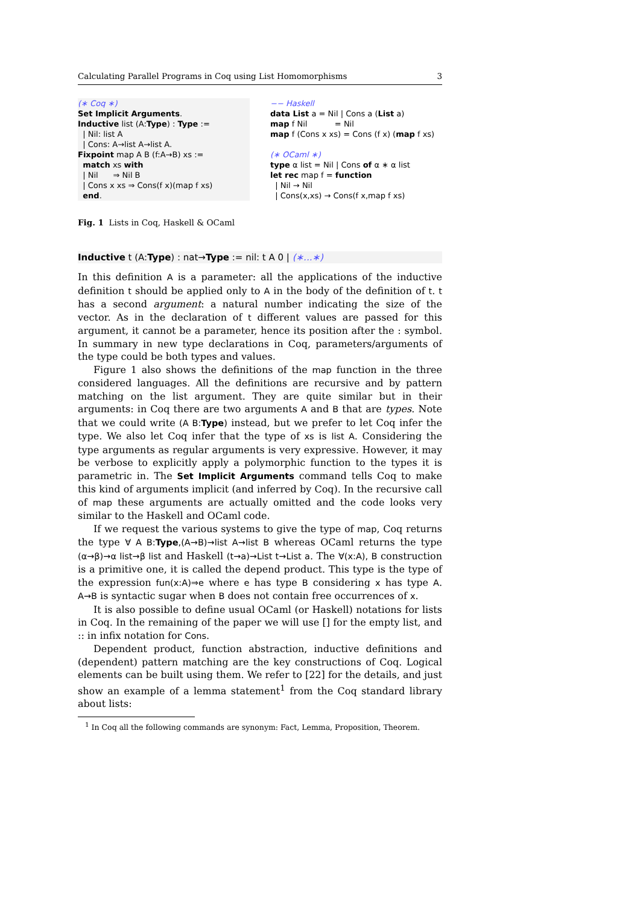Calculating Parallel Programs in Coq using List Homomorphisms 3
(∗ Coq ∗)
Set Implicit Arguments.
Inductive list (A:Type) : Type :=
| Nil: list A
| Cons: A→list A→list A.
Fixpoint map A B (f:A→B) xs :=
match xs with
| Nil ⇒ Nil B
| Cons x xs ⇒ Cons(f x)(map f xs)
end.
−− Haskell
data List a = Nil | Cons a (List a)
map f Nil = Nil
map f (Cons x xs) = Cons (f x) (map f xs)
(∗ OCaml ∗)
type α list = Nil | Cons of α ∗ α list
let rec map f = function
| Nil → Nil
| Cons(x,xs) → Cons(f x,map f xs)
Fig. 1 Lists in Coq, Haskell & OCaml
Inductive t (A:Type) : nat→Type := nil: t A 0 | (∗...∗)
In this definition A is a parameter: all the applications of the inductive definition t should be applied only to A in the body of the definition of t. t has a second argument: a natural number indicating the size of the vector. As in the declaration of t different values are passed for this argument, it cannot be a parameter, hence its position after the : symbol. In summary in new type declarations in Coq, parameters/arguments of the type could be both types and values.
Figure 1 also shows the definitions of the map function in the three considered languages. All the definitions are recursive and by pattern matching on the list argument. They are quite similar but in their arguments: in Coq there are two arguments A and B that are types. Note that we could write (A B:Type) instead, but we prefer to let Coq infer the type. We also let Coq infer that the type of xs is list A. Considering the type arguments as regular arguments is very expressive. However, it may be verbose to explicitly apply a polymorphic function to the types it is parametric in. The Set Implicit Arguments command tells Coq to make this kind of arguments implicit (and inferred by Coq). In the recursive call of map these arguments are actually omitted and the code looks very similar to the Haskell and OCaml code.
If we request the various systems to give the type of map, Coq returns the type ∀ A B:Type,(A→B)→list A→list B whereas OCaml returns the type (α→β)→α list→β list and Haskell (t→a)→List t→List a. The ∀(x:A), B construction is a primitive one, it is called the depend product. This type is the type of the expression fun(x:A)⇒e where e has type B considering x has type A. A→B is syntactic sugar when B does not contain free occurrences of x.
It is also possible to define usual OCaml (or Haskell) notations for lists in Coq. In the remaining of the paper we will use [] for the empty list, and :: in infix notation for Cons.
Dependent product, function abstraction, inductive definitions and (dependent) pattern matching are the key constructions of Coq. Logical elements can be built using them. We refer to [22] for the details, and just show an example of a lemma statement<sup>1</sup> from the Coq standard library about lists:
<sup>1</sup> In Coq all the following commands are synonym: Fact, Lemma, Proposition, Theorem.